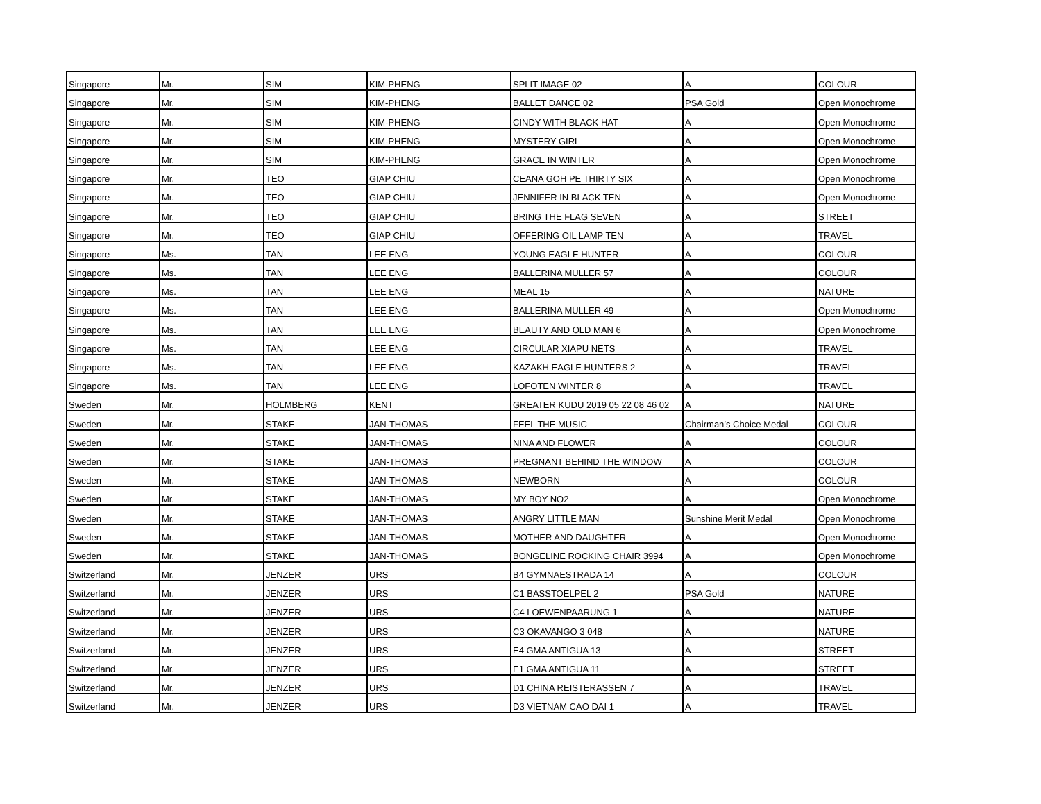| Singapore | Mr. | SIM | KIM-PHENG | SPLIT IMAGE 02 | A | COLOUR |
| Singapore | Mr. | SIM | KIM-PHENG | BALLET DANCE 02 | PSA Gold | Open Monochrome |
| Singapore | Mr. | SIM | KIM-PHENG | CINDY WITH BLACK HAT | A | Open Monochrome |
| Singapore | Mr. | SIM | KIM-PHENG | MYSTERY GIRL | A | Open Monochrome |
| Singapore | Mr. | SIM | KIM-PHENG | GRACE IN WINTER | A | Open Monochrome |
| Singapore | Mr. | TEO | GIAP CHIU | CEANA GOH PE THIRTY SIX | A | Open Monochrome |
| Singapore | Mr. | TEO | GIAP CHIU | JENNIFER IN BLACK TEN | A | Open Monochrome |
| Singapore | Mr. | TEO | GIAP CHIU | BRING THE FLAG SEVEN | A | STREET |
| Singapore | Mr. | TEO | GIAP CHIU | OFFERING OIL LAMP TEN | A | TRAVEL |
| Singapore | Ms. | TAN | LEE ENG | YOUNG EAGLE HUNTER | A | COLOUR |
| Singapore | Ms. | TAN | LEE ENG | BALLERINA MULLER 57 | A | COLOUR |
| Singapore | Ms. | TAN | LEE ENG | MEAL 15 | A | NATURE |
| Singapore | Ms. | TAN | LEE ENG | BALLERINA MULLER 49 | A | Open Monochrome |
| Singapore | Ms. | TAN | LEE ENG | BEAUTY AND OLD MAN 6 | A | Open Monochrome |
| Singapore | Ms. | TAN | LEE ENG | CIRCULAR XIAPU NETS | A | TRAVEL |
| Singapore | Ms. | TAN | LEE ENG | KAZAKH EAGLE HUNTERS 2 | A | TRAVEL |
| Singapore | Ms. | TAN | LEE ENG | LOFOTEN WINTER 8 | A | TRAVEL |
| Sweden | Mr. | HOLMBERG | KENT | GREATER KUDU 2019 05 22 08 46 02 | A | NATURE |
| Sweden | Mr. | STAKE | JAN-THOMAS | FEEL THE MUSIC | Chairman’s Choice Medal | COLOUR |
| Sweden | Mr. | STAKE | JAN-THOMAS | NINA AND FLOWER | A | COLOUR |
| Sweden | Mr. | STAKE | JAN-THOMAS | PREGNANT BEHIND THE WINDOW | A | COLOUR |
| Sweden | Mr. | STAKE | JAN-THOMAS | NEWBORN | A | COLOUR |
| Sweden | Mr. | STAKE | JAN-THOMAS | MY BOY NO2 | A | Open Monochrome |
| Sweden | Mr. | STAKE | JAN-THOMAS | ANGRY LITTLE MAN | Sunshine Merit Medal | Open Monochrome |
| Sweden | Mr. | STAKE | JAN-THOMAS | MOTHER AND DAUGHTER | A | Open Monochrome |
| Sweden | Mr. | STAKE | JAN-THOMAS | BONGELINE ROCKING CHAIR 3994 | A | Open Monochrome |
| Switzerland | Mr. | JENZER | URS | B4 GYMNAESTRADA 14 | A | COLOUR |
| Switzerland | Mr. | JENZER | URS | C1 BASSTOELPEL 2 | PSA Gold | NATURE |
| Switzerland | Mr. | JENZER | URS | C4 LOEWENPAARUNG 1 | A | NATURE |
| Switzerland | Mr. | JENZER | URS | C3 OKAVANGO 3 048 | A | NATURE |
| Switzerland | Mr. | JENZER | URS | E4 GMA ANTIGUA 13 | A | STREET |
| Switzerland | Mr. | JENZER | URS | E1 GMA ANTIGUA 11 | A | STREET |
| Switzerland | Mr. | JENZER | URS | D1 CHINA REISTERASSEN 7 | A | TRAVEL |
| Switzerland | Mr. | JENZER | URS | D3 VIETNAM CAO DAI 1 | A | TRAVEL |